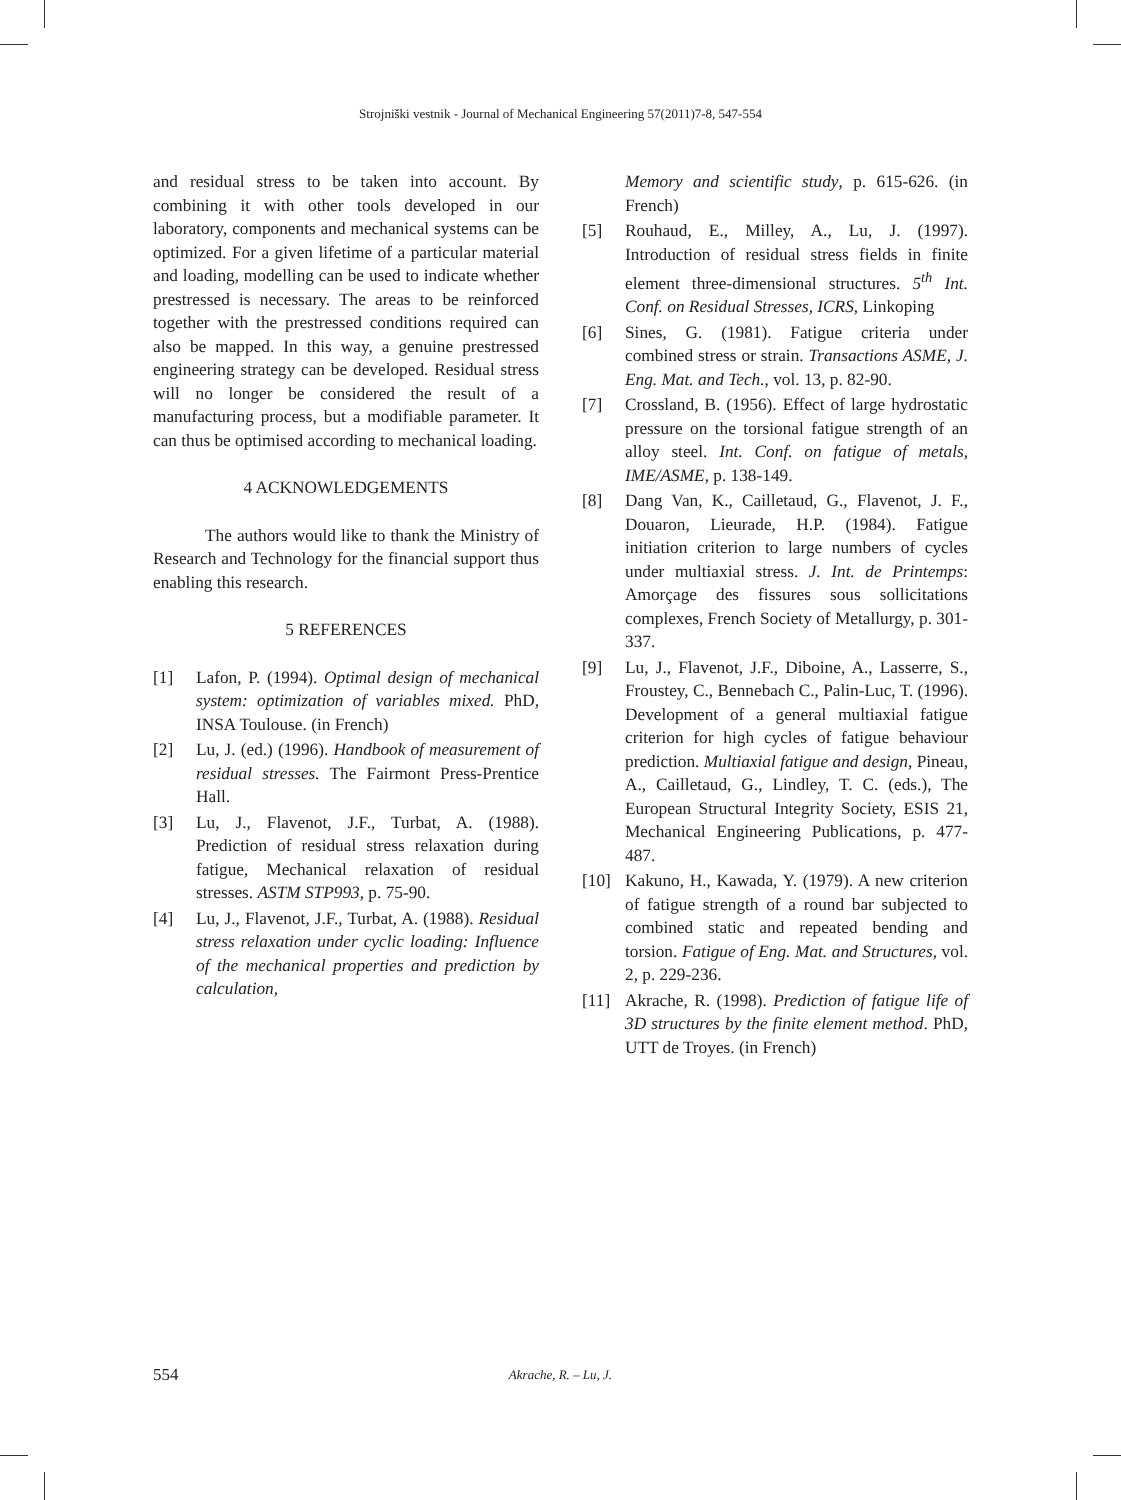Strojniški vestnik - Journal of Mechanical Engineering 57(2011)7-8, 547-554
and residual stress to be taken into account. By combining it with other tools developed in our laboratory, components and mechanical systems can be optimized. For a given lifetime of a particular material and loading, modelling can be used to indicate whether prestressed is necessary. The areas to be reinforced together with the prestressed conditions required can also be mapped. In this way, a genuine prestressed engineering strategy can be developed. Residual stress will no longer be considered the result of a manufacturing process, but a modifiable parameter. It can thus be optimised according to mechanical loading.
4 ACKNOWLEDGEMENTS
The authors would like to thank the Ministry of Research and Technology for the financial support thus enabling this research.
5 REFERENCES
[1] Lafon, P. (1994). Optimal design of mechanical system: optimization of variables mixed. PhD, INSA Toulouse. (in French)
[2] Lu, J. (ed.) (1996). Handbook of measurement of residual stresses. The Fairmont Press-Prentice Hall.
[3] Lu, J., Flavenot, J.F., Turbat, A. (1988). Prediction of residual stress relaxation during fatigue, Mechanical relaxation of residual stresses. ASTM STP993, p. 75-90.
[4] Lu, J., Flavenot, J.F., Turbat, A. (1988). Residual stress relaxation under cyclic loading: Influence of the mechanical properties and prediction by calculation,
Memory and scientific study, p. 615-626. (in French)
[5] Rouhaud, E., Milley, A., Lu, J. (1997). Introduction of residual stress fields in finite element three-dimensional structures. 5<sup>th</sup> Int. Conf. on Residual Stresses, ICRS, Linkoping
[6] Sines, G. (1981). Fatigue criteria under combined stress or strain. Transactions ASME, J. Eng. Mat. and Tech., vol. 13, p. 82-90.
[7] Crossland, B. (1956). Effect of large hydrostatic pressure on the torsional fatigue strength of an alloy steel. Int. Conf. on fatigue of metals, IME/ASME, p. 138-149.
[8] Dang Van, K., Cailletaud, G., Flavenot, J. F., Douaron, Lieurade, H.P. (1984). Fatigue initiation criterion to large numbers of cycles under multiaxial stress. J. Int. de Printemps: Amorçage des fissures sous sollicitations complexes, French Society of Metallurgy, p. 301-337.
[9] Lu, J., Flavenot, J.F., Diboine, A., Lasserre, S., Froustey, C., Bennebach C., Palin-Luc, T. (1996). Development of a general multiaxial fatigue criterion for high cycles of fatigue behaviour prediction. Multiaxial fatigue and design, Pineau, A., Cailletaud, G., Lindley, T. C. (eds.), The European Structural Integrity Society, ESIS 21, Mechanical Engineering Publications, p. 477-487.
[10] Kakuno, H., Kawada, Y. (1979). A new criterion of fatigue strength of a round bar subjected to combined static and repeated bending and torsion. Fatigue of Eng. Mat. and Structures, vol. 2, p. 229-236.
[11] Akrache, R. (1998). Prediction of fatigue life of 3D structures by the finite element method. PhD, UTT de Troyes. (in French)
554 Akrache, R. – Lu, J.